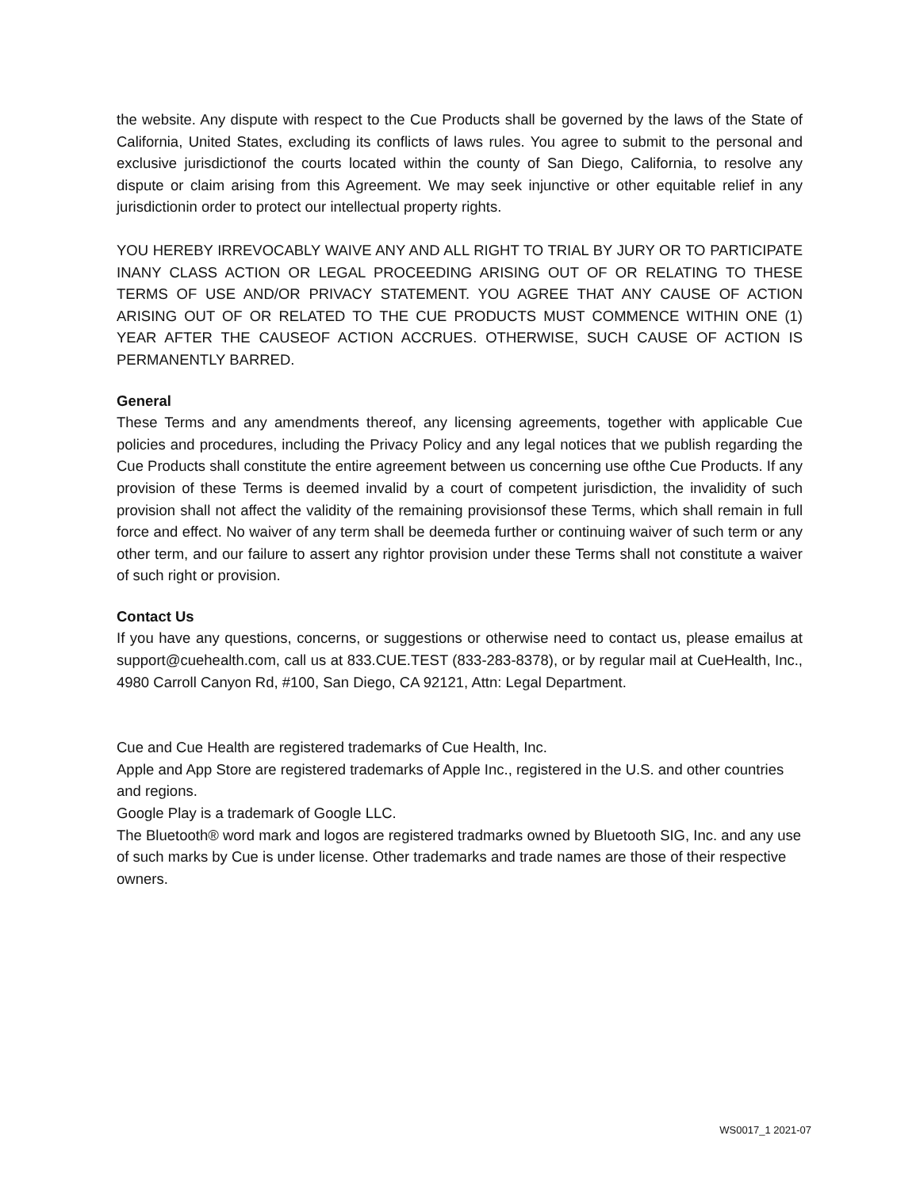the website. Any dispute with respect to the Cue Products shall be governed by the laws of the State of California, United States, excluding its conflicts of laws rules. You agree to submit to the personal and exclusive jurisdictionof the courts located within the county of San Diego, California, to resolve any dispute or claim arising from this Agreement. We may seek injunctive or other equitable relief in any jurisdictionin order to protect our intellectual property rights.
YOU HEREBY IRREVOCABLY WAIVE ANY AND ALL RIGHT TO TRIAL BY JURY OR TO PARTICIPATE INANY CLASS ACTION OR LEGAL PROCEEDING ARISING OUT OF OR RELATING TO THESE TERMS OF USE AND/OR PRIVACY STATEMENT. YOU AGREE THAT ANY CAUSE OF ACTION ARISING OUT OF OR RELATED TO THE CUE PRODUCTS MUST COMMENCE WITHIN ONE (1) YEAR AFTER THE CAUSEOF ACTION ACCRUES. OTHERWISE, SUCH CAUSE OF ACTION IS PERMANENTLY BARRED.
General
These Terms and any amendments thereof, any licensing agreements, together with applicable Cue policies and procedures, including the Privacy Policy and any legal notices that we publish regarding the Cue Products shall constitute the entire agreement between us concerning use ofthe Cue Products. If any provision of these Terms is deemed invalid by a court of competent jurisdiction, the invalidity of such provision shall not affect the validity of the remaining provisionsof these Terms, which shall remain in full force and effect. No waiver of any term shall be deemeda further or continuing waiver of such term or any other term, and our failure to assert any rightor provision under these Terms shall not constitute a waiver of such right or provision.
Contact Us
If you have any questions, concerns, or suggestions or otherwise need to contact us, please emailus at support@cuehealth.com, call us at 833.CUE.TEST (833-283-8378), or by regular mail at CueHealth, Inc., 4980 Carroll Canyon Rd, #100, San Diego, CA 92121, Attn: Legal Department.
Cue and Cue Health are registered trademarks of Cue Health, Inc.
Apple and App Store are registered trademarks of Apple Inc., registered in the U.S. and other countries and regions.
Google Play is a trademark of Google LLC.
The Bluetooth® word mark and logos are registered tradmarks owned by Bluetooth SIG, Inc. and any use of such marks by Cue is under license. Other trademarks and trade names are those of their respective owners.
WS0017_1 2021-07